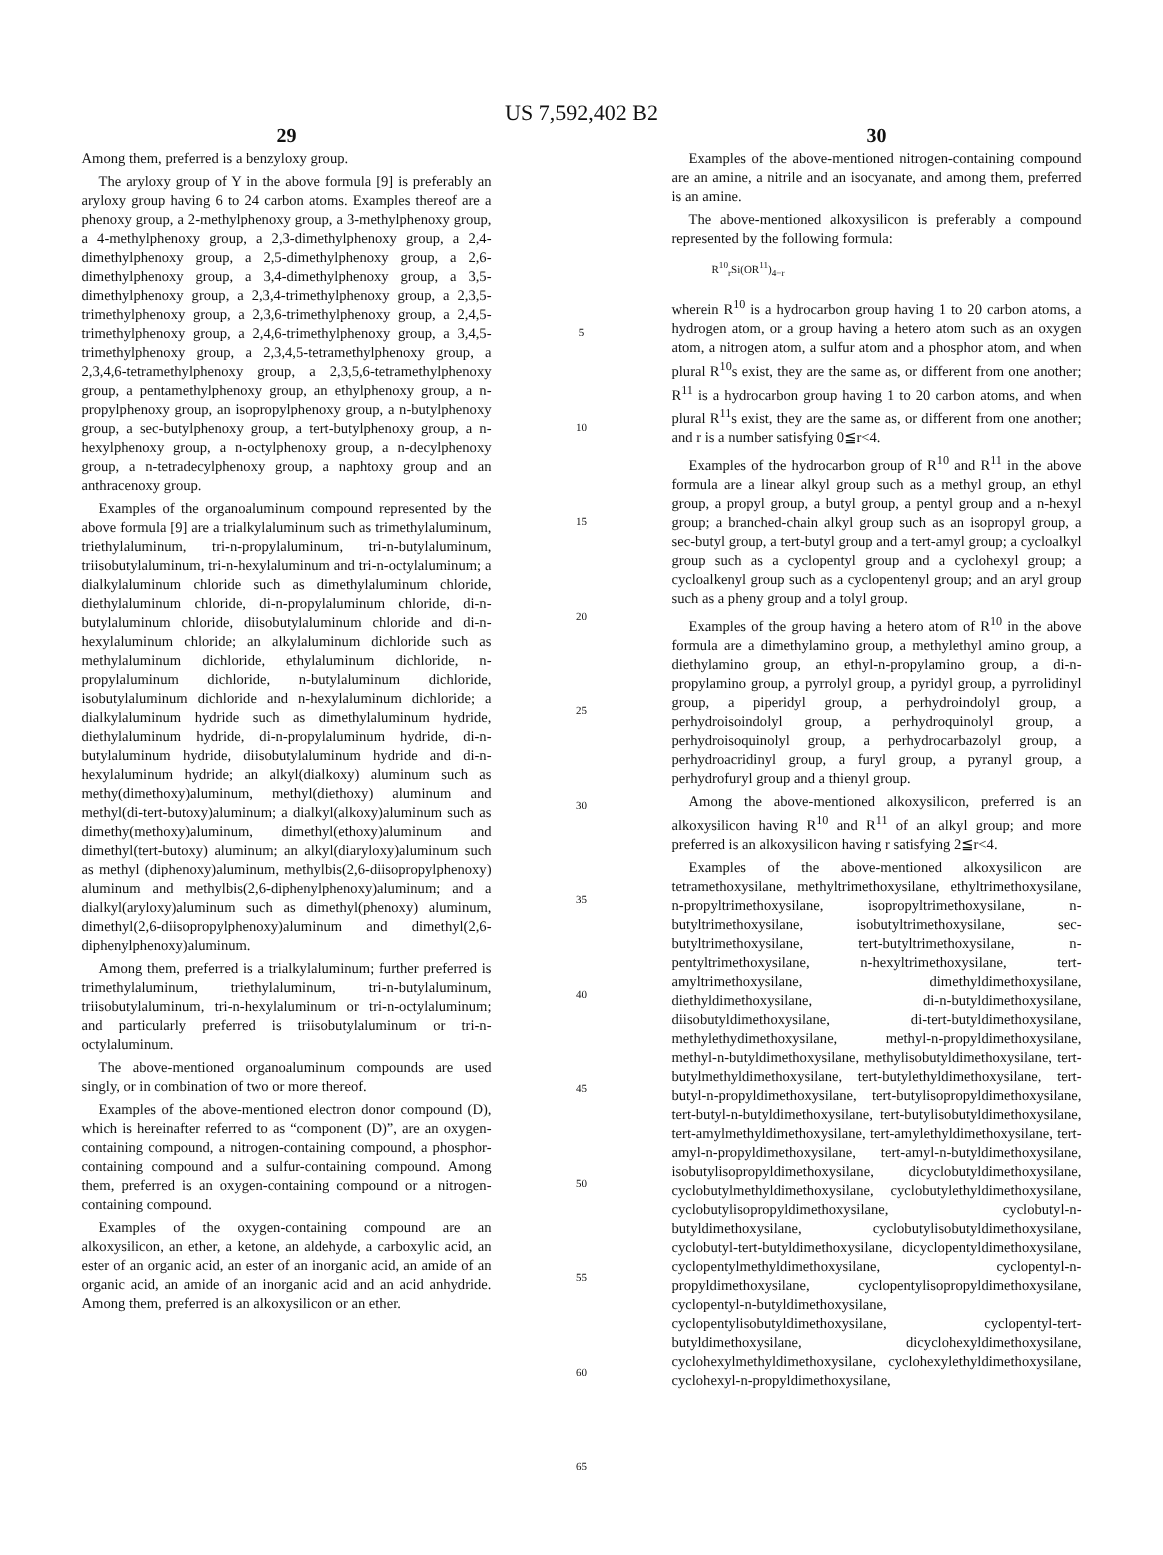US 7,592,402 B2
29
Among them, preferred is a benzyloxy group.
The aryloxy group of Y in the above formula [9] is preferably an aryloxy group having 6 to 24 carbon atoms. Examples thereof are a phenoxy group, a 2-methylphenoxy group, a 3-methylphenoxy group, a 4-methylphenoxy group, a 2,3-dimethylphenoxy group, a 2,4-dimethylphenoxy group, a 2,5-dimethylphenoxy group, a 2,6-dimethylphenoxy group, a 3,4-dimethylphenoxy group, a 3,5-dimethylphenoxy group, a 2,3,4-trimethylphenoxy group, a 2,3,5-trimethylphenoxy group, a 2,3,6-trimethylphenoxy group, a 2,4,5-trimethylphenoxy group, a 2,4,6-trimethylphenoxy group, a 3,4,5-trimethylphenoxy group, a 2,3,4,5-tetramethylphenoxy group, a 2,3,4,6-tetramethylphenoxy group, a 2,3,5,6-tetramethylphenoxy group, a pentamethylphenoxy group, an ethylphenoxy group, a n-propylphenoxy group, an isopropylphenoxy group, a n-butylphenoxy group, a sec-butylphenoxy group, a tert-butylphenoxy group, a n-hexylphenoxy group, a n-octylphenoxy group, a n-decylphenoxy group, a n-tetradecylphenoxy group, a naphtoxy group and an anthracenoxy group.
Examples of the organoaluminum compound represented by the above formula [9] are a trialkylaluminum such as trimethylaluminum, triethylaluminum, tri-n-propylaluminum, tri-n-butylaluminum, triisobutylaluminum, tri-n-hexylaluminum and tri-n-octylaluminum; a dialkylaluminum chloride such as dimethylaluminum chloride, diethylaluminum chloride, di-n-propylaluminum chloride, di-n-butylaluminum chloride, diisobutylaluminum chloride and di-n-hexylaluminum chloride; an alkylaluminum dichloride such as methylaluminum dichloride, ethylaluminum dichloride, n-propylaluminum dichloride, n-butylaluminum dichloride, isobutylaluminum dichloride and n-hexylaluminum dichloride; a dialkylaluminum hydride such as dimethylaluminum hydride, diethylaluminum hydride, di-n-propylaluminum hydride, di-n-butylaluminum hydride, diisobutylaluminum hydride and di-n-hexylaluminum hydride; an alkyl(dialkoxy) aluminum such as methy(dimethoxy)aluminum, methyl(diethoxy) aluminum and methyl(di-tert-butoxy)aluminum; a dialkyl(alkoxy)aluminum such as dimethy(methoxy)aluminum, dimethyl(ethoxy)aluminum and dimethyl(tert-butoxy) aluminum; an alkyl(diaryloxy)aluminum such as methyl (diphenoxy)aluminum, methylbis(2,6-diisopropylphenoxy) aluminum and methylbis(2,6-diphenylphenoxy)aluminum; and a dialkyl(aryloxy)aluminum such as dimethyl(phenoxy) aluminum, dimethyl(2,6-diisopropylphenoxy)aluminum and dimethyl(2,6-diphenylphenoxy)aluminum.
Among them, preferred is a trialkylaluminum; further preferred is trimethylaluminum, triethylaluminum, tri-n-butylaluminum, triisobutylaluminum, tri-n-hexylaluminum or tri-n-octylaluminum; and particularly preferred is triisobutylaluminum or tri-n-octylaluminum.
The above-mentioned organoaluminum compounds are used singly, or in combination of two or more thereof.
Examples of the above-mentioned electron donor compound (D), which is hereinafter referred to as “component (D)”, are an oxygen-containing compound, a nitrogen-containing compound, a phosphor-containing compound and a sulfur-containing compound. Among them, preferred is an oxygen-containing compound or a nitrogen-containing compound.
Examples of the oxygen-containing compound are an alkoxysilicon, an ether, a ketone, an aldehyde, a carboxylic acid, an ester of an organic acid, an ester of an inorganic acid, an amide of an organic acid, an amide of an inorganic acid and an acid anhydride. Among them, preferred is an alkoxysilicon or an ether.
5
10
15
20
25
30
35
40
45
50
55
60
65
30
Examples of the above-mentioned nitrogen-containing compound are an amine, a nitrile and an isocyanate, and among them, preferred is an amine.
The above-mentioned alkoxysilicon is preferably a compound represented by the following formula:
R<sup>10</sup><sub>r</sub>Si(OR<sup>11</sup>)<sub>4−r</sub>
wherein R<sup>10</sup> is a hydrocarbon group having 1 to 20 carbon atoms, a hydrogen atom, or a group having a hetero atom such as an oxygen atom, a nitrogen atom, a sulfur atom and a phosphor atom, and when plural R<sup>10</sup>s exist, they are the same as, or different from one another; R<sup>11</sup> is a hydrocarbon group having 1 to 20 carbon atoms, and when plural R<sup>11</sup>s exist, they are the same as, or different from one another; and r is a number satisfying 0≦r<4.
Examples of the hydrocarbon group of R<sup>10</sup> and R<sup>11</sup> in the above formula are a linear alkyl group such as a methyl group, an ethyl group, a propyl group, a butyl group, a pentyl group and a n-hexyl group; a branched-chain alkyl group such as an isopropyl group, a sec-butyl group, a tert-butyl group and a tert-amyl group; a cycloalkyl group such as a cyclopentyl group and a cyclohexyl group; a cycloalkenyl group such as a cyclopentenyl group; and an aryl group such as a pheny group and a tolyl group.
Examples of the group having a hetero atom of R<sup>10</sup> in the above formula are a dimethylamino group, a methylethyl amino group, a diethylamino group, an ethyl-n-propylamino group, a di-n-propylamino group, a pyrrolyl group, a pyridyl group, a pyrrolidinyl group, a piperidyl group, a perhydroindolyl group, a perhydroisoindolyl group, a perhydroquinolyl group, a perhydroisoquinolyl group, a perhydrocarbazolyl group, a perhydroacridinyl group, a furyl group, a pyranyl group, a perhydrofuryl group and a thienyl group.
Among the above-mentioned alkoxysilicon, preferred is an alkoxysilicon having R<sup>10</sup> and R<sup>11</sup> of an alkyl group; and more preferred is an alkoxysilicon having r satisfying 2≦r<4.
Examples of the above-mentioned alkoxysilicon are tetramethoxysilane, methyltrimethoxysilane, ethyltrimethoxysilane, n-propyltrimethoxysilane, isopropyltrimethoxysilane, n-butyltrimethoxysilane, isobutyltrimethoxysilane, sec-butyltrimethoxysilane, tert-butyltrimethoxysilane, n-pentyltrimethoxysilane, n-hexyltrimethoxysilane, tert-amyltrimethoxysilane, dimethyldimethoxysilane, diethyldimethoxysilane, di-n-butyldimethoxysilane, diisobutyldimethoxysilane, di-tert-butyldimethoxysilane, methylethydimethoxysilane, methyl-n-propyldimethoxysilane, methyl-n-butyldimethoxysilane, methylisobutyldimethoxysilane, tert-butylmethyldimethoxysilane, tert-butylethyldimethoxysilane, tert-butyl-n-propyldimethoxysilane, tert-butylisopropyldimethoxysilane, tert-butyl-n-butyldimethoxysilane, tert-butylisobutyldimethoxysilane, tert-amylmethyldimethoxysilane, tert-amylethyldimethoxysilane, tert-amyl-n-propyldimethoxysilane, tert-amyl-n-butyldimethoxysilane, isobutylisopropyldimethoxysilane, dicyclobutyldimethoxysilane, cyclobutylmethyldimethoxysilane, cyclobutylethyldimethoxysilane, cyclobutylisopropyldimethoxysilane, cyclobutyl-n-butyldimethoxysilane, cyclobutylisobutyldimethoxysilane, cyclobutyl-tert-butyldimethoxysilane, dicyclopentyldimethoxysilane, cyclopentylmethyldimethoxysilane, cyclopentyl-n-propyldimethoxysilane, cyclopentylisopropyldimethoxysilane, cyclopentyl-n-butyldimethoxysilane, cyclopentylisobutyldimethoxysilane, cyclopentyl-tert-butyldimethoxysilane, dicyclohexyldimethoxysilane, cyclohexylmethyldimethoxysilane, cyclohexylethyldimethoxysilane, cyclohexyl-n-propyldimethoxysilane,